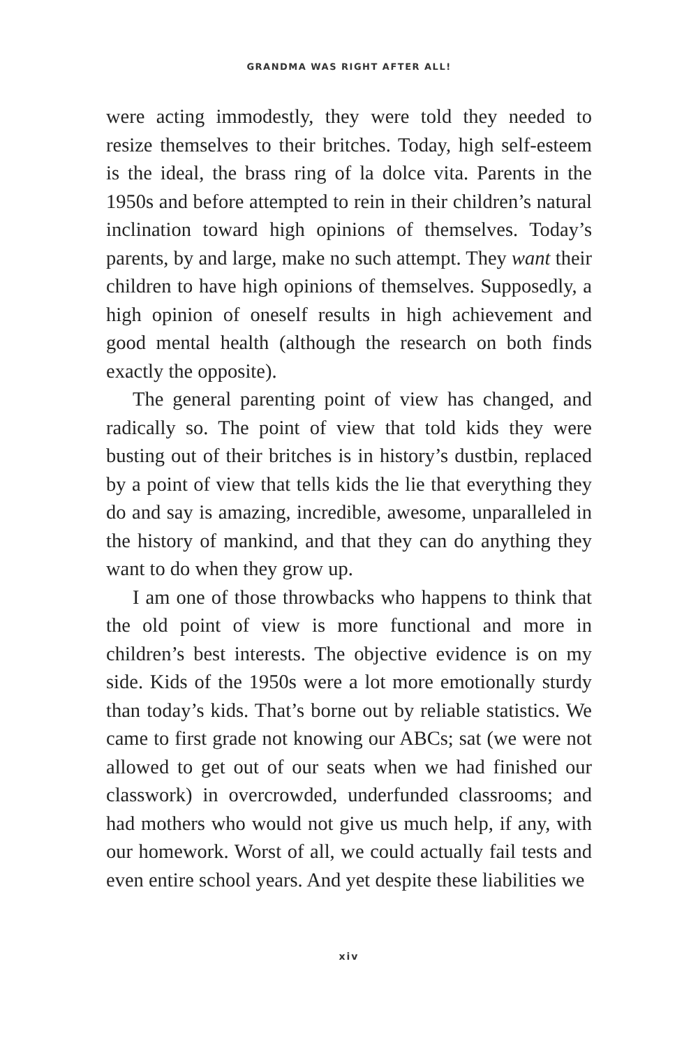GRANDMA WAS RIGHT AFTER ALL!
were acting immodestly, they were told they needed to resize themselves to their britches. Today, high self-esteem is the ideal, the brass ring of la dolce vita. Parents in the 1950s and before attempted to rein in their children’s natural inclination toward high opinions of themselves. Today’s parents, by and large, make no such attempt. They want their children to have high opinions of themselves. Supposedly, a high opinion of oneself results in high achievement and good mental health (although the research on both finds exactly the opposite).
The general parenting point of view has changed, and radically so. The point of view that told kids they were busting out of their britches is in history’s dustbin, replaced by a point of view that tells kids the lie that everything they do and say is amazing, incredible, awesome, unparalleled in the history of mankind, and that they can do anything they want to do when they grow up.
I am one of those throwbacks who happens to think that the old point of view is more functional and more in children’s best interests. The objective evidence is on my side. Kids of the 1950s were a lot more emotionally sturdy than today’s kids. That’s borne out by reliable statistics. We came to first grade not knowing our ABCs; sat (we were not allowed to get out of our seats when we had finished our classwork) in overcrowded, underfunded classrooms; and had mothers who would not give us much help, if any, with our homework. Worst of all, we could actually fail tests and even entire school years. And yet despite these liabilities we
xiv